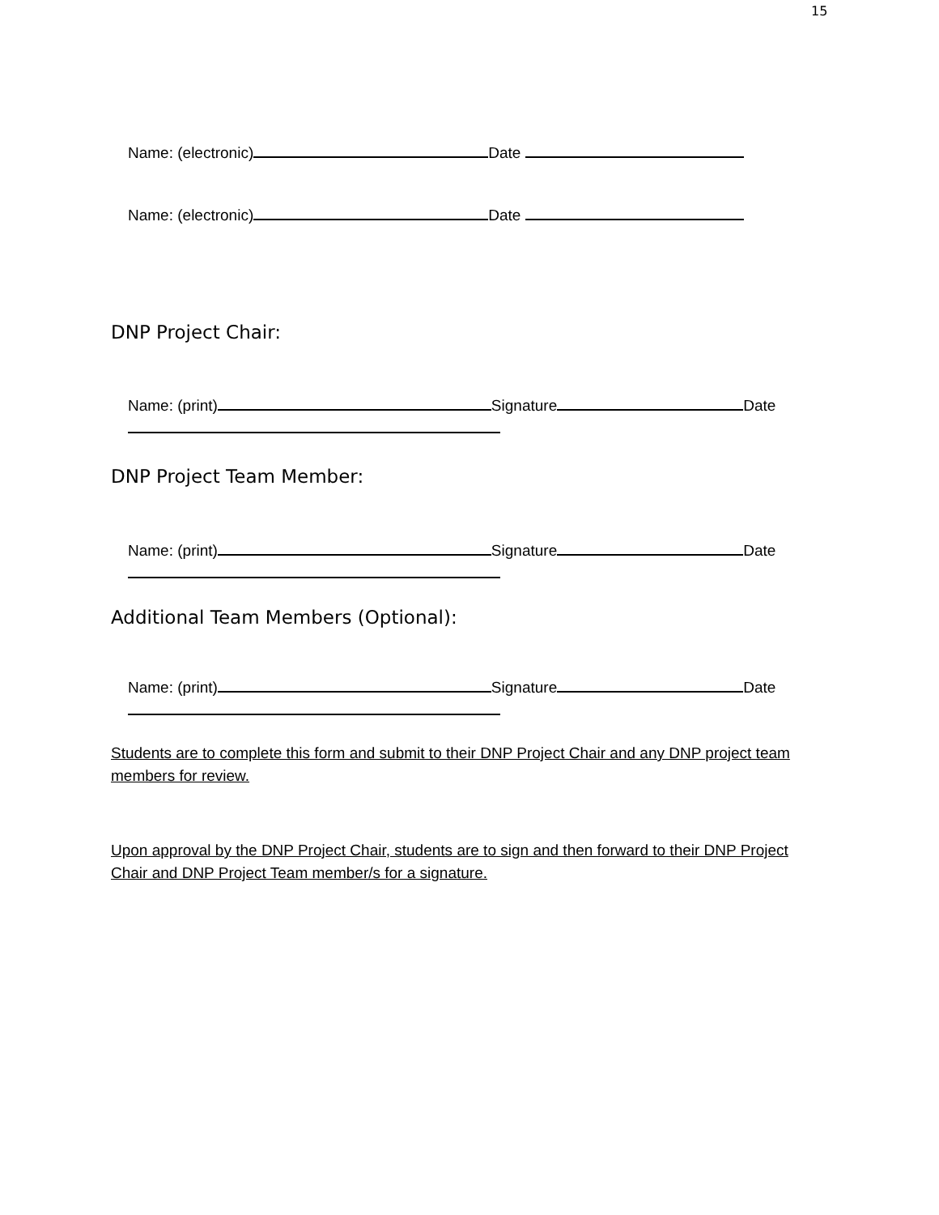15
Name: (electronic) Date
Name: (electronic) Date
DNP Project Chair:
Name: (print) Signature Date
DNP Project Team Member:
Name: (print) Signature Date
Additional Team Members (Optional):
Name: (print) Signature Date
Students are to complete this form and submit to their DNP Project Chair and any DNP project team members for review.
Upon approval by the DNP Project Chair, students are to sign and then forward to their DNP Project Chair and DNP Project Team member/s for a signature.